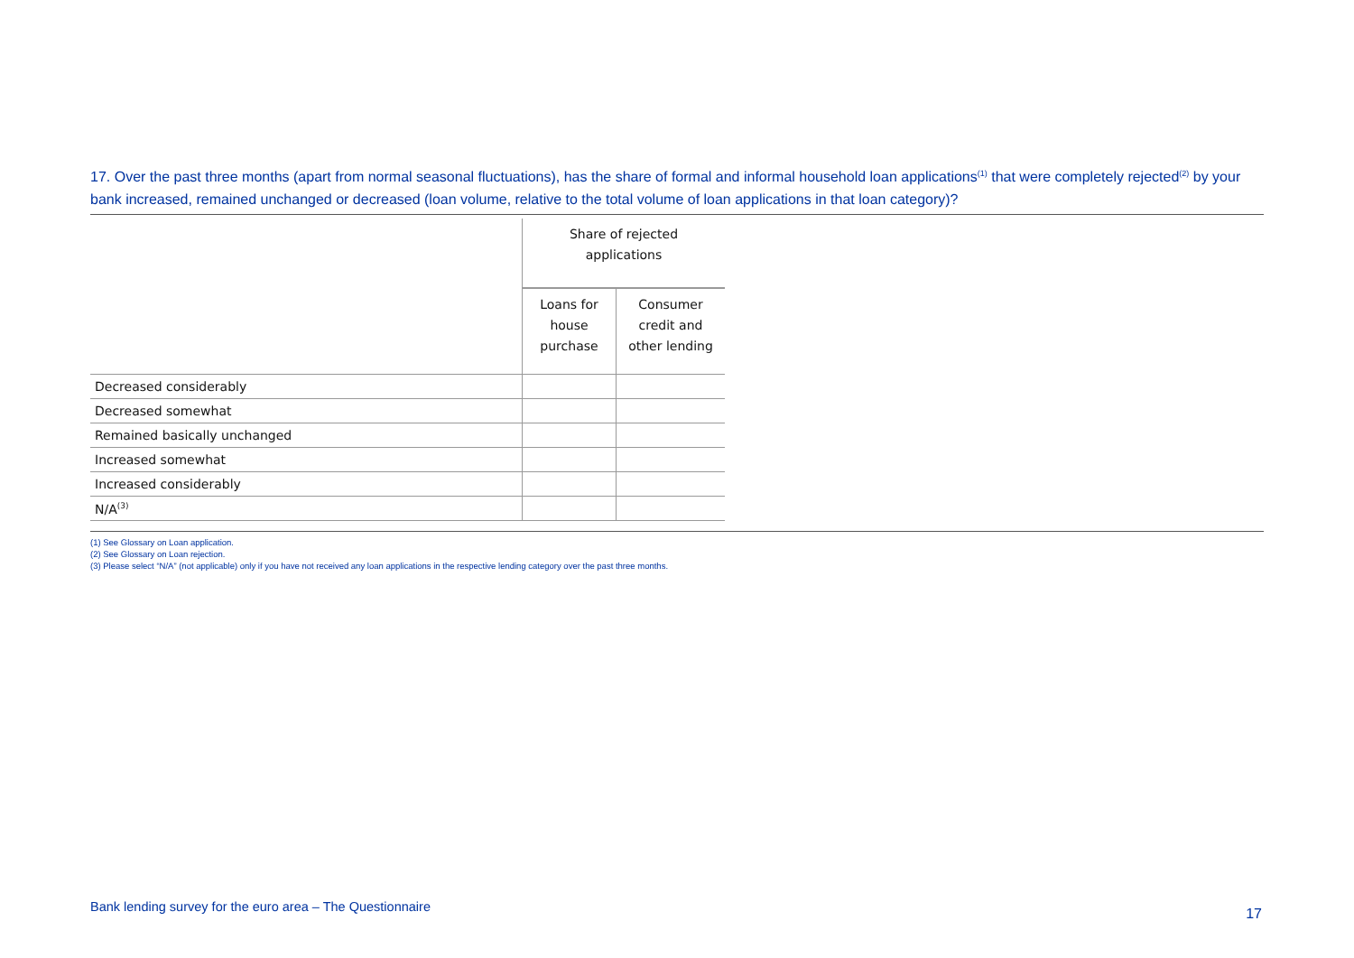17. Over the past three months (apart from normal seasonal fluctuations), has the share of formal and informal household loan applications<sup>(1)</sup> that were completely rejected<sup>(2)</sup> by your bank increased, remained unchanged or decreased (loan volume, relative to the total volume of loan applications in that loan category)?
| | Share of rejected applications | |
| | Loans for house purchase | Consumer credit and other lending |
| Decreased considerably | | |
| Decreased somewhat | | |
| Remained basically unchanged | | |
| Increased somewhat | | |
| Increased considerably | | |
| N/A<sup>(3)</sup> | | |
(1) See Glossary on Loan application.
(2) See Glossary on Loan rejection.
(3) Please select “N/A” (not applicable) only if you have not received any loan applications in the respective lending category over the past three months.
Bank lending survey for the euro area – The Questionnaire
17